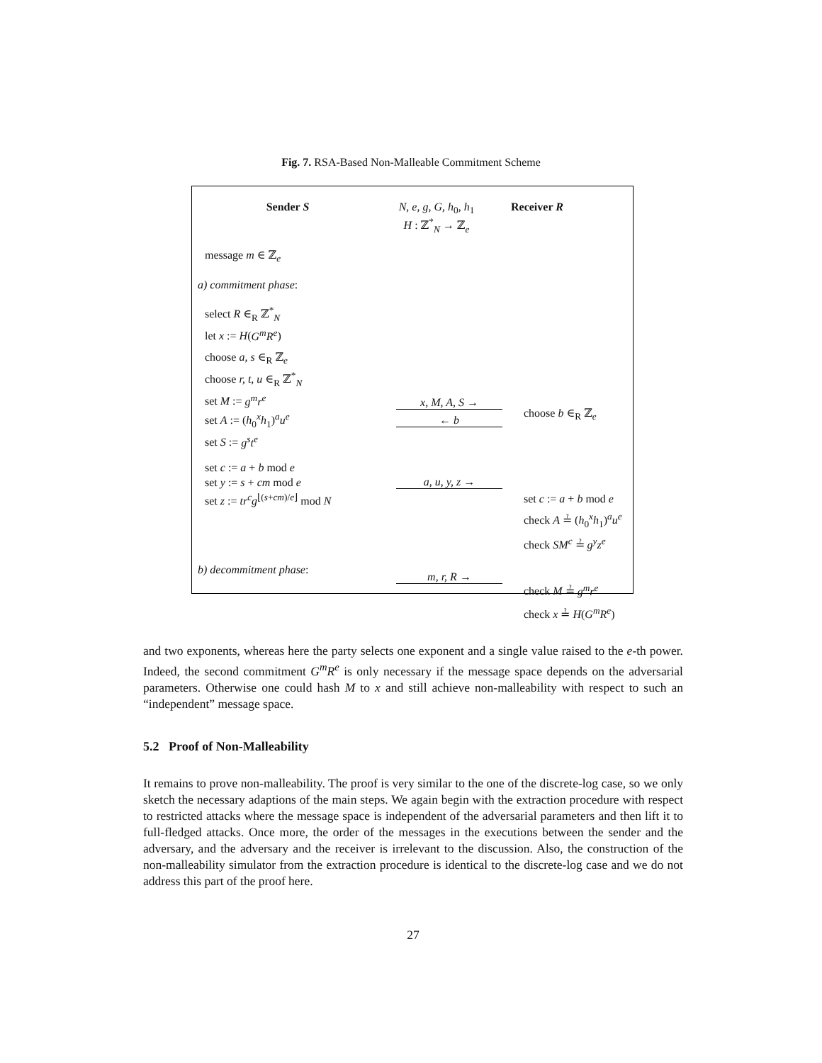Fig. 7. RSA-Based Non-Malleable Commitment Scheme
Sender S N, e, g, G, h<sub>0</sub>, h<sub>1</sub>
H : ℤ<sup>*</sup><sub>N</sub> → ℤ<sub>e</sub>
Receiver R
message m ∈ ℤ<sub>e</sub>
a) commitment phase:
select R ∈<sub>R</sub> ℤ<sup>*</sup><sub>N</sub>
let x := H(G<sup>m</sup>R<sup>e</sup>)
choose a, s ∈<sub>R</sub> ℤ<sub>e</sub>
choose r, t, u ∈<sub>R</sub> ℤ<sup>*</sup><sub>N</sub>
set M := g<sup>m</sup>r<sup>e</sup>
set A := (h<sub>0</sub><sup>x</sup>h<sub>1</sub>)<sup>a</sup>u<sup>e</sup>
set S := g<sup>s</sup>t<sup>e</sup>
x, M, A, S →
← b
choose b ∈<sub>R</sub> ℤ<sub>e</sub>
set c := a + b mod e
set y := s + cm mod e
set z := tr<sup>c</sup>g<sup>⌊(s+cm)/e⌋</sup> mod N
a, u, y, z →
set c := a + b mod e
check A ≟ (h<sub>0</sub><sup>x</sup>h<sub>1</sub>)<sup>a</sup>u<sup>e</sup>
check SM<sup>c</sup> ≟ g<sup>y</sup>z<sup>e</sup>
b) decommitment phase:
m, r, R →
check M ≟ g<sup>m</sup>r<sup>e</sup>
check x ≟ H(G<sup>m</sup>R<sup>e</sup>)
and two exponents, whereas here the party selects one exponent and a single value raised to the e-th power. Indeed, the second commitment G<sup>m</sup>R<sup>e</sup> is only necessary if the message space depends on the adversarial parameters. Otherwise one could hash M to x and still achieve non-malleability with respect to such an “independent” message space.
5.2 Proof of Non-Malleability
It remains to prove non-malleability. The proof is very similar to the one of the discrete-log case, so we only sketch the necessary adaptions of the main steps. We again begin with the extraction procedure with respect to restricted attacks where the message space is independent of the adversarial parameters and then lift it to full-fledged attacks. Once more, the order of the messages in the executions between the sender and the adversary, and the adversary and the receiver is irrelevant to the discussion. Also, the construction of the non-malleability simulator from the extraction procedure is identical to the discrete-log case and we do not address this part of the proof here.
27